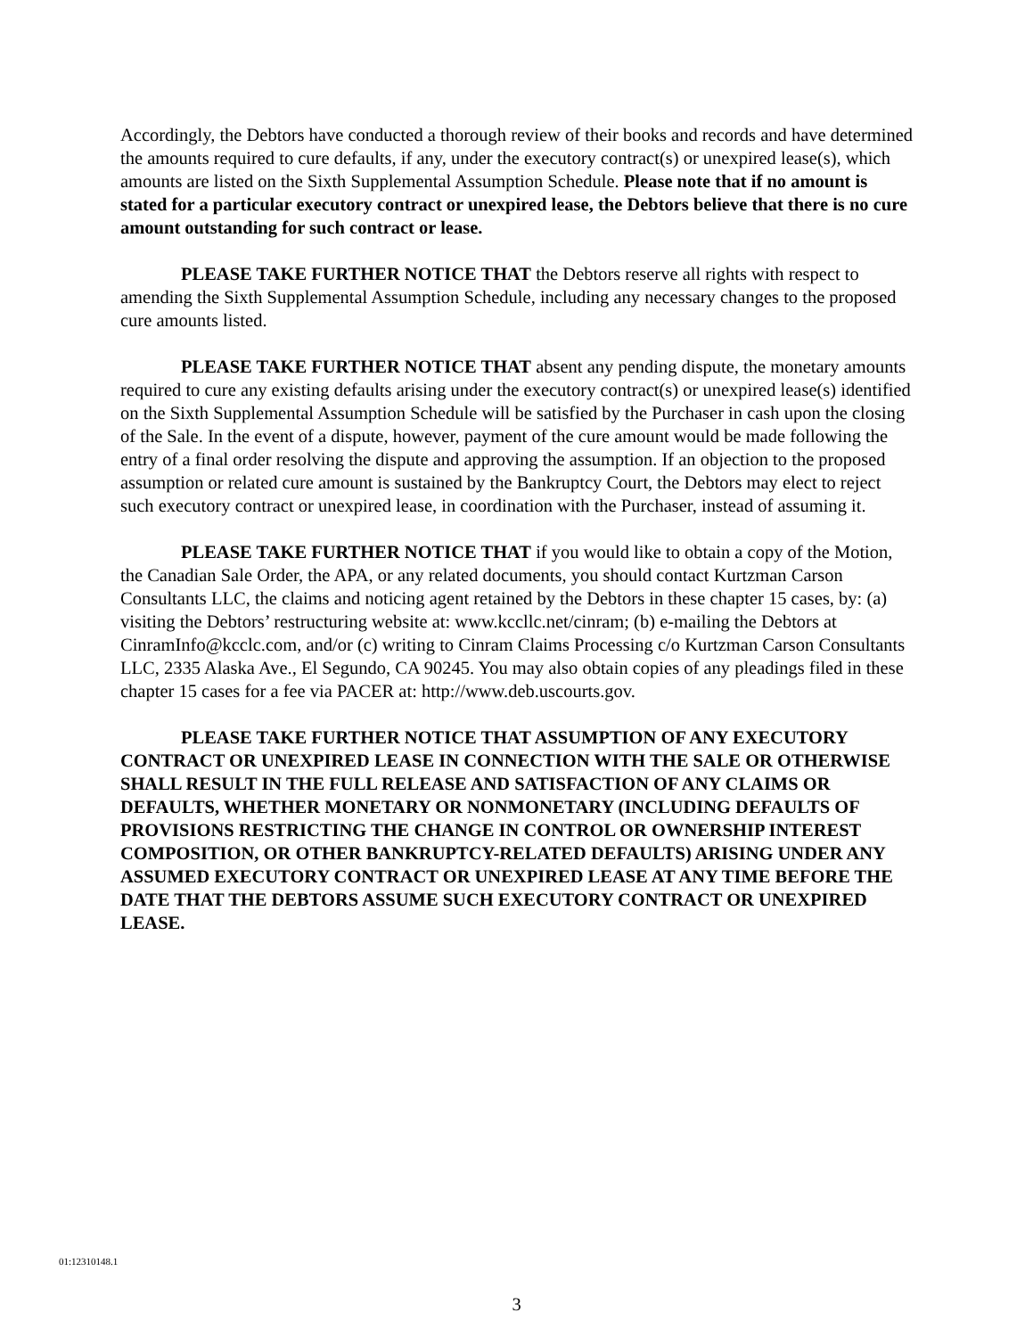Accordingly, the Debtors have conducted a thorough review of their books and records and have determined the amounts required to cure defaults, if any, under the executory contract(s) or unexpired lease(s), which amounts are listed on the Sixth Supplemental Assumption Schedule. Please note that if no amount is stated for a particular executory contract or unexpired lease, the Debtors believe that there is no cure amount outstanding for such contract or lease.
PLEASE TAKE FURTHER NOTICE THAT the Debtors reserve all rights with respect to amending the Sixth Supplemental Assumption Schedule, including any necessary changes to the proposed cure amounts listed.
PLEASE TAKE FURTHER NOTICE THAT absent any pending dispute, the monetary amounts required to cure any existing defaults arising under the executory contract(s) or unexpired lease(s) identified on the Sixth Supplemental Assumption Schedule will be satisfied by the Purchaser in cash upon the closing of the Sale. In the event of a dispute, however, payment of the cure amount would be made following the entry of a final order resolving the dispute and approving the assumption. If an objection to the proposed assumption or related cure amount is sustained by the Bankruptcy Court, the Debtors may elect to reject such executory contract or unexpired lease, in coordination with the Purchaser, instead of assuming it.
PLEASE TAKE FURTHER NOTICE THAT if you would like to obtain a copy of the Motion, the Canadian Sale Order, the APA, or any related documents, you should contact Kurtzman Carson Consultants LLC, the claims and noticing agent retained by the Debtors in these chapter 15 cases, by: (a) visiting the Debtors’ restructuring website at: www.kccllc.net/cinram; (b) e-mailing the Debtors at CinramInfo@kcclc.com, and/or (c) writing to Cinram Claims Processing c/o Kurtzman Carson Consultants LLC, 2335 Alaska Ave., El Segundo, CA 90245. You may also obtain copies of any pleadings filed in these chapter 15 cases for a fee via PACER at: http://www.deb.uscourts.gov.
PLEASE TAKE FURTHER NOTICE THAT ASSUMPTION OF ANY EXECUTORY CONTRACT OR UNEXPIRED LEASE IN CONNECTION WITH THE SALE OR OTHERWISE SHALL RESULT IN THE FULL RELEASE AND SATISFACTION OF ANY CLAIMS OR DEFAULTS, WHETHER MONETARY OR NONMONETARY (INCLUDING DEFAULTS OF PROVISIONS RESTRICTING THE CHANGE IN CONTROL OR OWNERSHIP INTEREST COMPOSITION, OR OTHER BANKRUPTCY-RELATED DEFAULTS) ARISING UNDER ANY ASSUMED EXECUTORY CONTRACT OR UNEXPIRED LEASE AT ANY TIME BEFORE THE DATE THAT THE DEBTORS ASSUME SUCH EXECUTORY CONTRACT OR UNEXPIRED LEASE.
01:12310148.1
3